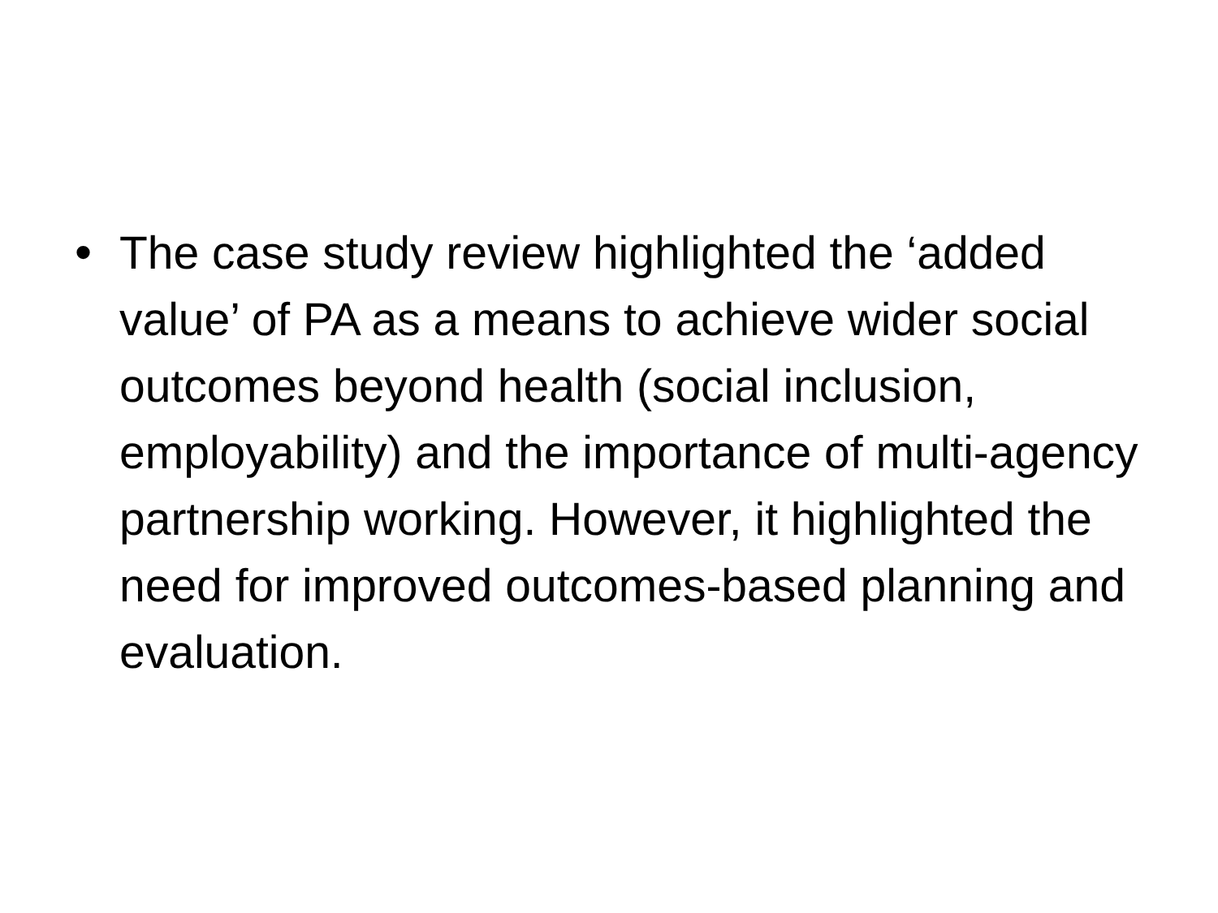• The case study review highlighted the ‘added value’ of PA as a means to achieve wider social outcomes beyond health (social inclusion, employability) and the importance of multi-agency partnership working. However, it highlighted the need for improved outcomes-based planning and evaluation.